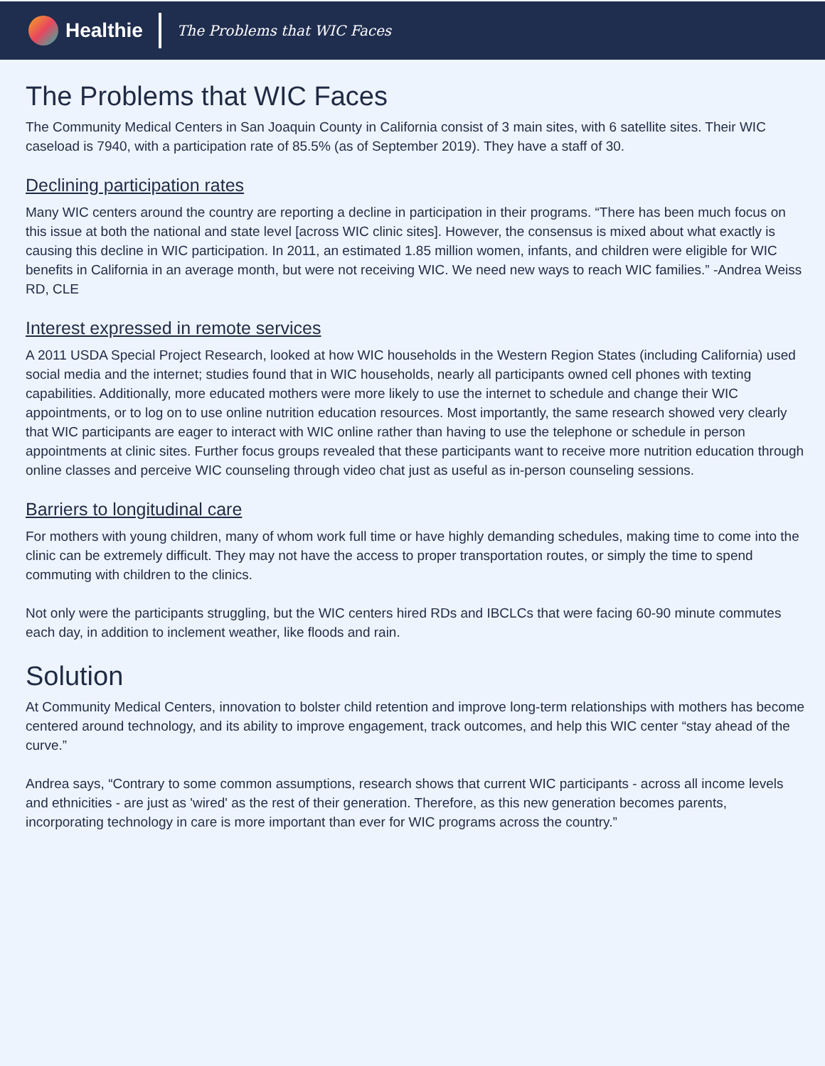Healthie
The Problems that WIC Faces
The Problems that WIC Faces
The Community Medical Centers in San Joaquin County in California consist of 3 main sites, with 6 satellite sites. Their WIC caseload is 7940, with a participation rate of 85.5% (as of September 2019). They have a staff of 30.
Declining participation rates
Many WIC centers around the country are reporting a decline in participation in their programs. “There has been much focus on this issue at both the national and state level [across WIC clinic sites]. However, the consensus is mixed about what exactly is causing this decline in WIC participation. In 2011, an estimated 1.85 million women, infants, and children were eligible for WIC benefits in California in an average month, but were not receiving WIC. We need new ways to reach WIC families.” -Andrea Weiss RD, CLE
Interest expressed in remote services
A 2011 USDA Special Project Research, looked at how WIC households in the Western Region States (including California) used social media and the internet; studies found that in WIC households, nearly all participants owned cell phones with texting capabilities. Additionally, more educated mothers were more likely to use the internet to schedule and change their WIC appointments, or to log on to use online nutrition education resources. Most importantly, the same research showed very clearly that WIC participants are eager to interact with WIC online rather than having to use the telephone or schedule in person appointments at clinic sites. Further focus groups revealed that these participants want to receive more nutrition education through online classes and perceive WIC counseling through video chat just as useful as in-person counseling sessions.
Barriers to longitudinal care
For mothers with young children, many of whom work full time or have highly demanding schedules, making time to come into the clinic can be extremely difficult. They may not have the access to proper transportation routes, or simply the time to spend commuting with children to the clinics.
Not only were the participants struggling, but the WIC centers hired RDs and IBCLCs that were facing 60-90 minute commutes each day, in addition to inclement weather, like floods and rain.
Solution
At Community Medical Centers, innovation to bolster child retention and improve long-term relationships with mothers has become centered around technology, and its ability to improve engagement, track outcomes, and help this WIC center “stay ahead of the curve.”
Andrea says, “Contrary to some common assumptions, research shows that current WIC participants - across all income levels and ethnicities - are just as 'wired' as the rest of their generation. Therefore, as this new generation becomes parents, incorporating technology in care is more important than ever for WIC programs across the country.”